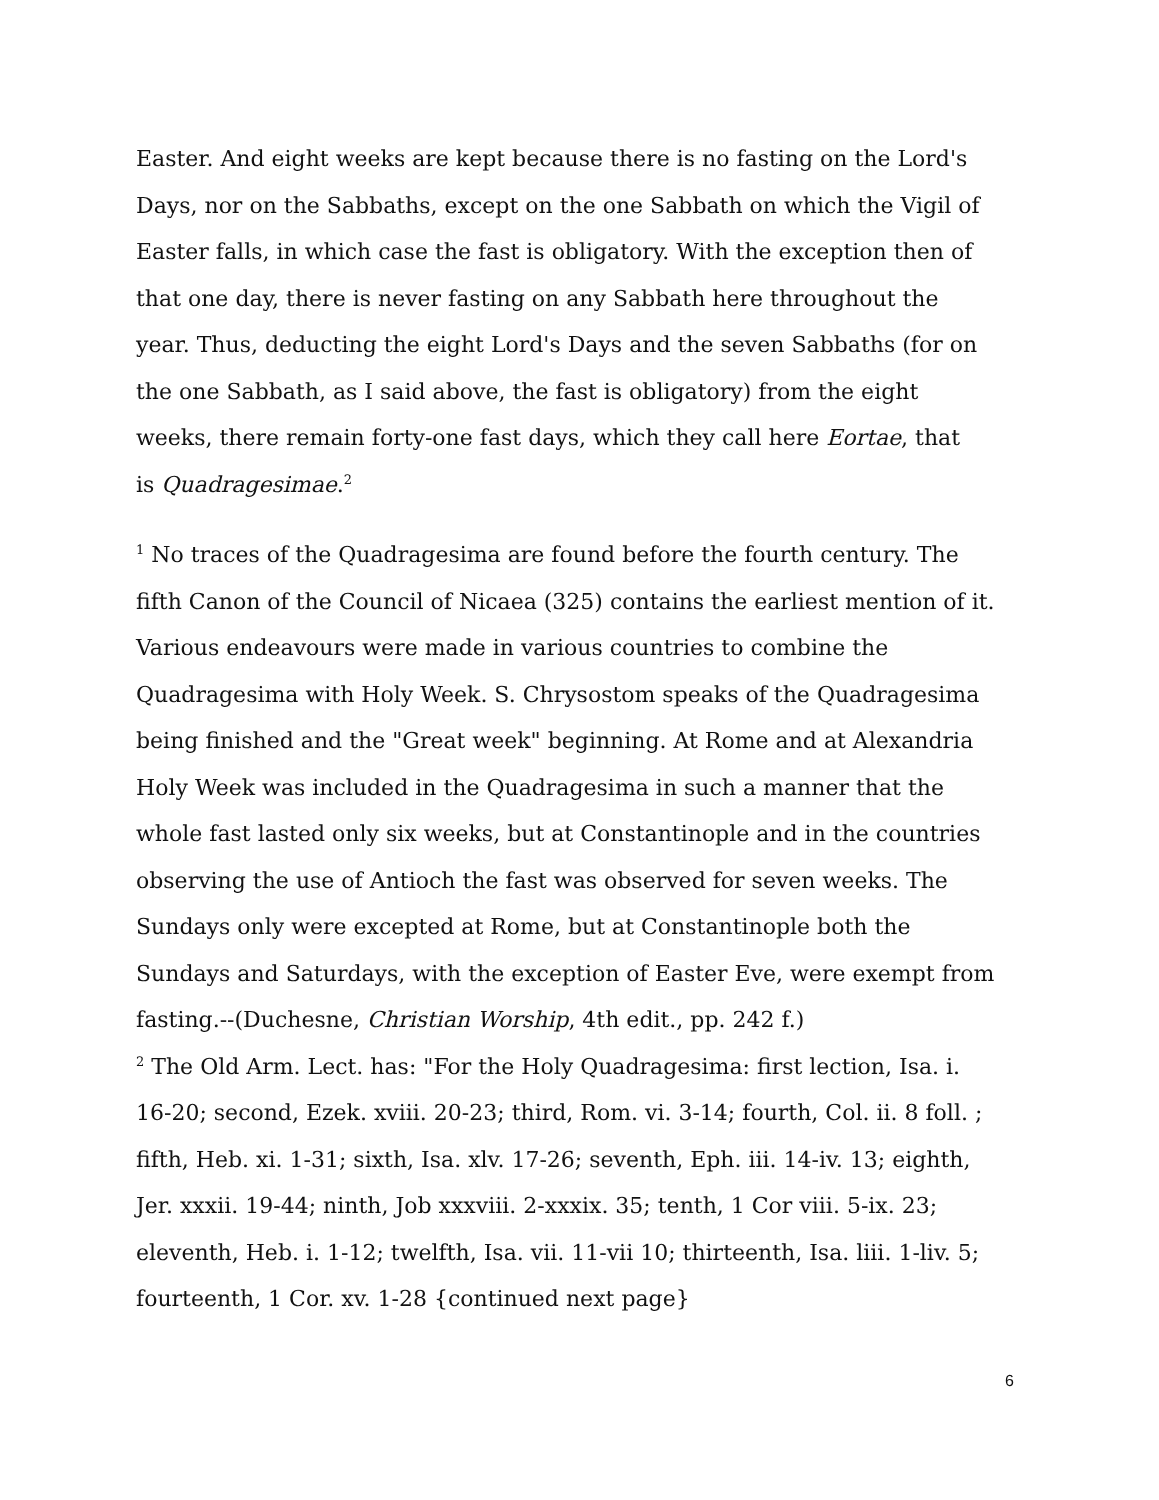Easter. And eight weeks are kept because there is no fasting on the Lord's Days, nor on the Sabbaths, except on the one Sabbath on which the Vigil of Easter falls, in which case the fast is obligatory. With the exception then of that one day, there is never fasting on any Sabbath here throughout the year. Thus, deducting the eight Lord's Days and the seven Sabbaths (for on the one Sabbath, as I said above, the fast is obligatory) from the eight weeks, there remain forty-one fast days, which they call here Eortae, that
is Quadragesimae.<sup>2</sup>
<sup>1</sup> No traces of the Quadragesima are found before the fourth century. The fifth Canon of the Council of Nicaea (325) contains the earliest mention of it. Various endeavours were made in various countries to combine the Quadragesima with Holy Week. S. Chrysostom speaks of the Quadragesima being finished and the "Great week" beginning. At Rome and at Alexandria Holy Week was included in the Quadragesima in such a manner that the whole fast lasted only six weeks, but at Constantinople and in the countries observing the use of Antioch the fast was observed for seven weeks. The Sundays only were excepted at Rome, but at Constantinople both the Sundays and Saturdays, with the exception of Easter Eve, were exempt from fasting.--(Duchesne, Christian Worship, 4th edit., pp. 242 f.)
<sup>2</sup> The Old Arm. Lect. has: "For the Holy Quadragesima: first lection, Isa. i. 16-20; second, Ezek. xviii. 20-23; third, Rom. vi. 3-14; fourth, Col. ii. 8 foll. ; fifth, Heb. xi. 1-31; sixth, Isa. xlv. 17-26; seventh, Eph. iii. 14-iv. 13; eighth, Jer. xxxii. 19-44; ninth, Job xxxviii. 2-xxxix. 35; tenth, 1 Cor viii. 5-ix. 23; eleventh, Heb. i. 1-12; twelfth, Isa. vii. 11-vii 10; thirteenth, Isa. liii. 1-liv. 5; fourteenth, 1 Cor. xv. 1-28 {continued next page}
6